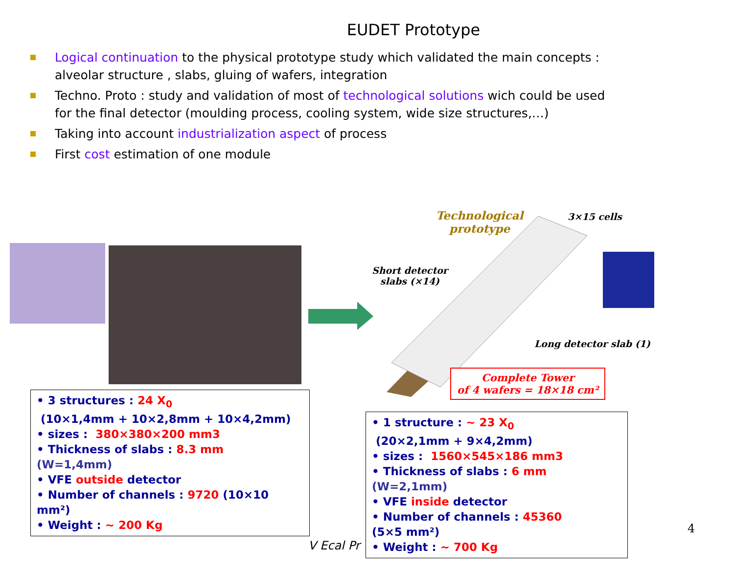EUDET Prototype
Logical continuation to the physical prototype study which validated the main concepts : alveolar structure , slabs, gluing of wafers, integration
Techno. Proto : study and validation of most of technological solutions wich could be used for the final detector (moulding process, cooling system, wide size structures,…)
Taking into account industrialization aspect of process
First cost estimation of one module
Technological prototype
3×15 cells
Short detector
slabs (×14)
Long detector slab (1)
Complete Tower
of 4 wafers = 18×18 cm²
• 3 structures : 24 X<sub>0</sub>
(10×1,4mm + 10×2,8mm + 10×4,2mm)
• sizes : 380×380×200 mm3
• Thickness of slabs : 8.3 mm
(W=1,4mm)
• VFE outside detector
• Number of channels : 9720 (10×10 mm²)
• Weight : ~ 200 Kg
V Ecal Pr
• 1 structure : ~ 23 X<sub>0</sub>
(20×2,1mm + 9×4,2mm)
• sizes : 1560×545×186 mm3
• Thickness of slabs : 6 mm
(W=2,1mm)
• VFE inside detector
• Number of channels : 45360
(5×5 mm²)
• Weight : ~ 700 Kg
4